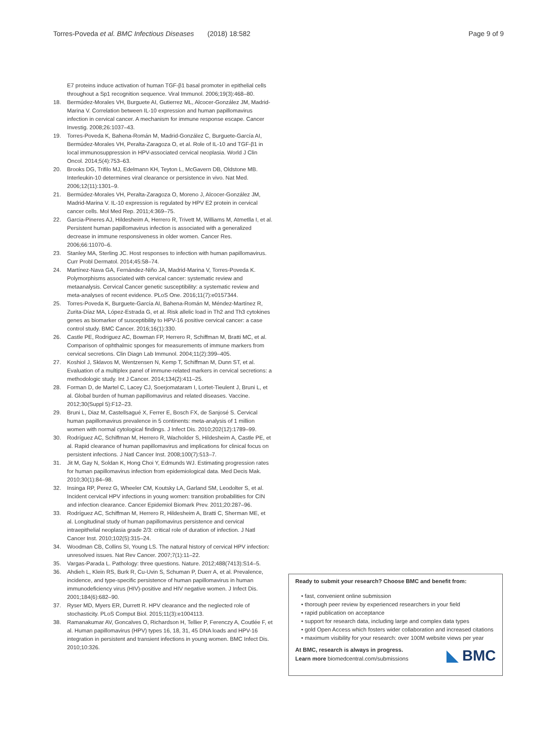Torres-Poveda et al. BMC Infectious Diseases (2018) 18:582 Page 9 of 9
E7 proteins induce activation of human TGF-β1 basal promoter in epithelial cells throughout a Sp1 recognition sequence. Viral Immunol. 2006;19(3):468–80.
18. Bermúdez-Morales VH, Burguete AI, Gutierrez ML, Alcocer-González JM, Madrid-Marina V. Correlation between IL-10 expression and human papillomavirus infection in cervical cancer. A mechanism for immune response escape. Cancer Investig. 2008;26:1037–43.
19. Torres-Poveda K, Bahena-Román M, Madrid-González C, Burguete-García AI, Bermúdez-Morales VH, Peralta-Zaragoza O, et al. Role of IL-10 and TGF-β1 in local immunosuppression in HPV-associated cervical neoplasia. World J Clin Oncol. 2014;5(4):753–63.
20. Brooks DG, Trifilo MJ, Edelmann KH, Teyton L, McGavern DB, Oldstone MB. Interleukin-10 determines viral clearance or persistence in vivo. Nat Med. 2006;12(11):1301–9.
21. Bermúdez-Morales VH, Peralta-Zaragoza O, Moreno J, Alcocer-González JM, Madrid-Marina V. IL-10 expression is regulated by HPV E2 protein in cervical cancer cells. Mol Med Rep. 2011;4:369–75.
22. Garcia-Pineres AJ, Hildesheim A, Herrero R, Trivett M, Williams M, Atmetlla I, et al. Persistent human papillomavirus infection is associated with a generalized decrease in immune responsiveness in older women. Cancer Res. 2006;66:11070–6.
23. Stanley MA, Sterling JC. Host responses to infection with human papillomavirus. Curr Probl Dermatol. 2014;45:58–74.
24. Martínez-Nava GA, Fernández-Niño JA, Madrid-Marina V, Torres-Poveda K. Polymorphisms associated with cervical cancer: systematic review and metaanalysis. Cervical Cancer genetic susceptibility: a systematic review and meta-analyses of recent evidence. PLoS One. 2016;11(7):e0157344.
25. Torres-Poveda K, Burguete-García AI, Bahena-Román M, Méndez-Martínez R, Zurita-Díaz MA, López-Estrada G, et al. Risk allelic load in Th2 and Th3 cytokines genes as biomarker of susceptibility to HPV-16 positive cervical cancer: a case control study. BMC Cancer. 2016;16(1):330.
26. Castle PE, Rodriguez AC, Bowman FP, Herrero R, Schiffman M, Bratti MC, et al. Comparison of ophthalmic sponges for measurements of immune markers from cervical secretions. Clin Diagn Lab Immunol. 2004;11(2):399–405.
27. Koshiol J, Sklavos M, Wentzensen N, Kemp T, Schiffman M, Dunn ST, et al. Evaluation of a multiplex panel of immune-related markers in cervical secretions: a methodologic study. Int J Cancer. 2014;134(2):411–25.
28. Forman D, de Martel C, Lacey CJ, Soerjomataram I, Lortet-Tieulent J, Bruni L, et al. Global burden of human papillomavirus and related diseases. Vaccine. 2012;30(Suppl 5):F12–23.
29. Bruni L, Diaz M, Castellsagué X, Ferrer E, Bosch FX, de Sanjosé S. Cervical human papillomavirus prevalence in 5 continents: meta-analysis of 1 million women with normal cytological findings. J Infect Dis. 2010;202(12):1789–99.
30. Rodríguez AC, Schiffman M, Herrero R, Wacholder S, Hildesheim A, Castle PE, et al. Rapid clearance of human papillomavirus and implications for clinical focus on persistent infections. J Natl Cancer Inst. 2008;100(7):513–7.
31. Jit M, Gay N, Soldan K, Hong Choi Y, Edmunds WJ. Estimating progression rates for human papillomavirus infection from epidemiological data. Med Decis Mak. 2010;30(1):84–98.
32. Insinga RP, Perez G, Wheeler CM, Koutsky LA, Garland SM, Leodolter S, et al. Incident cervical HPV infections in young women: transition probabilities for CIN and infection clearance. Cancer Epidemiol Biomark Prev. 2011;20:287–96.
33. Rodríguez AC, Schiffman M, Herrero R, Hildesheim A, Bratti C, Sherman ME, et al. Longitudinal study of human papillomavirus persistence and cervical intraepithelial neoplasia grade 2/3: critical role of duration of infection. J Natl Cancer Inst. 2010;102(5):315–24.
34. Woodman CB, Collins SI, Young LS. The natural history of cervical HPV infection: unresolved issues. Nat Rev Cancer. 2007;7(1):11–22.
35. Vargas-Parada L. Pathology: three questions. Nature. 2012;488(7413):S14–5.
36. Ahdieh L, Klein RS, Burk R, Cu-Uvin S, Schuman P, Duerr A, et al. Prevalence, incidence, and type-specific persistence of human papillomavirus in human immunodeficiency virus (HIV)-positive and HIV negative women. J Infect Dis. 2001;184(6):682–90.
37. Ryser MD, Myers ER, Durrett R. HPV clearance and the neglected role of stochasticity. PLoS Comput Biol. 2015;11(3):e1004113.
38. Ramanakumar AV, Goncalves O, Richardson H, Tellier P, Ferenczy A, Coutlée F, et al. Human papillomavirus (HPV) types 16, 18, 31, 45 DNA loads and HPV-16 integration in persistent and transient infections in young women. BMC Infect Dis. 2010;10:326.
Ready to submit your research? Choose BMC and benefit from:
• fast, convenient online submission
• thorough peer review by experienced researchers in your field
• rapid publication on acceptance
• support for research data, including large and complex data types
• gold Open Access which fosters wider collaboration and increased citations
• maximum visibility for your research: over 100M website views per year
◣ BMC
At BMC, research is always in progress.
Learn more biomedcentral.com/submissions